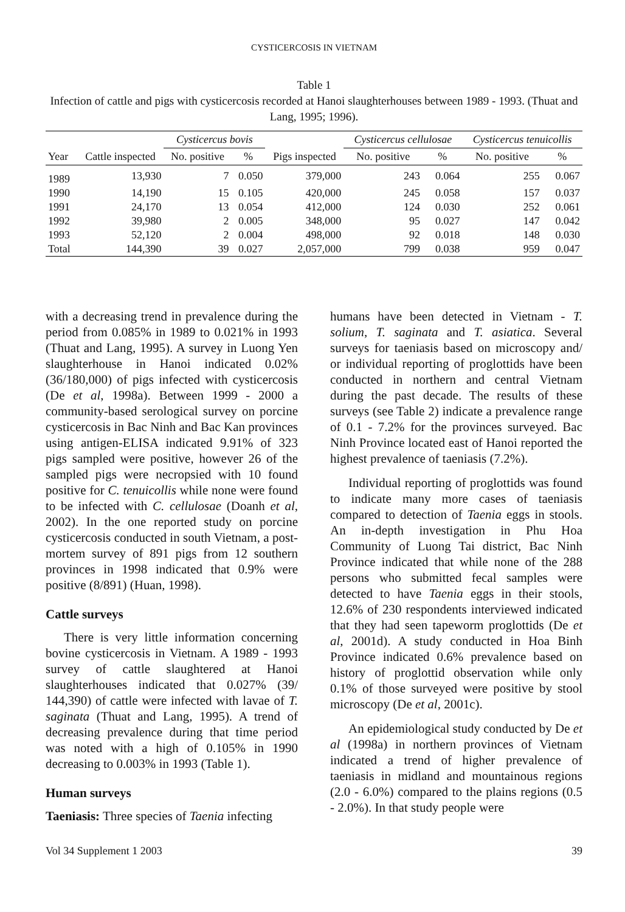CYSTICERCOSIS IN VIETNAM
Table 1
Infection of cattle and pigs with cysticercosis recorded at Hanoi slaughterhouses between 1989 - 1993. (Thuat and Lang, 1995; 1996).
| | | Cysticercus bovis | | | Cysticercus cellulosae | | Cysticercus tenuicollis | |
| --- | --- | --- | --- | --- | --- | --- | --- | --- |
| Year | Cattle inspected | No. positive | % | Pigs inspected | No. positive | % | No. positive | % |
| 1989 | 13,930 | 7 | 0.050 | 379,000 | 243 | 0.064 | 255 | 0.067 |
| 1990 | 14,190 | 15 | 0.105 | 420,000 | 245 | 0.058 | 157 | 0.037 |
| 1991 | 24,170 | 13 | 0.054 | 412,000 | 124 | 0.030 | 252 | 0.061 |
| 1992 | 39,980 | 2 | 0.005 | 348,000 | 95 | 0.027 | 147 | 0.042 |
| 1993 | 52,120 | 2 | 0.004 | 498,000 | 92 | 0.018 | 148 | 0.030 |
| Total | 144,390 | 39 | 0.027 | 2,057,000 | 799 | 0.038 | 959 | 0.047 |
with a decreasing trend in prevalence during the period from 0.085% in 1989 to 0.021% in 1993 (Thuat and Lang, 1995). A survey in Luong Yen slaughterhouse in Hanoi indicated 0.02% (36/180,000) of pigs infected with cysticercosis (De et al, 1998a). Between 1999 - 2000 a community-based serological survey on porcine cysticercosis in Bac Ninh and Bac Kan provinces using antigen-ELISA indicated 9.91% of 323 pigs sampled were positive, however 26 of the sampled pigs were necropsied with 10 found positive for C. tenuicollis while none were found to be infected with C. cellulosae (Doanh et al, 2002). In the one reported study on porcine cysticercosis conducted in south Vietnam, a post-mortem survey of 891 pigs from 12 southern provinces in 1998 indicated that 0.9% were positive (8/891) (Huan, 1998).
Cattle surveys
There is very little information concerning bovine cysticercosis in Vietnam. A 1989 - 1993 survey of cattle slaughtered at Hanoi slaughterhouses indicated that 0.027% (39/ 144,390) of cattle were infected with lavae of T. saginata (Thuat and Lang, 1995). A trend of decreasing prevalence during that time period was noted with a high of 0.105% in 1990 decreasing to 0.003% in 1993 (Table 1).
Human surveys
Taeniasis: Three species of Taenia infecting
humans have been detected in Vietnam - T. solium, T. saginata and T. asiatica. Several surveys for taeniasis based on microscopy and/ or individual reporting of proglottids have been conducted in northern and central Vietnam during the past decade. The results of these surveys (see Table 2) indicate a prevalence range of 0.1 - 7.2% for the provinces surveyed. Bac Ninh Province located east of Hanoi reported the highest prevalence of taeniasis (7.2%).
Individual reporting of proglottids was found to indicate many more cases of taeniasis compared to detection of Taenia eggs in stools. An in-depth investigation in Phu Hoa Community of Luong Tai district, Bac Ninh Province indicated that while none of the 288 persons who submitted fecal samples were detected to have Taenia eggs in their stools, 12.6% of 230 respondents interviewed indicated that they had seen tapeworm proglottids (De et al, 2001d). A study conducted in Hoa Binh Province indicated 0.6% prevalence based on history of proglottid observation while only 0.1% of those surveyed were positive by stool microscopy (De et al, 2001c).
An epidemiological study conducted by De et al (1998a) in northern provinces of Vietnam indicated a trend of higher prevalence of taeniasis in midland and mountainous regions (2.0 - 6.0%) compared to the plains regions (0.5 - 2.0%). In that study people were
Vol 34 Supplement 1 2003 39